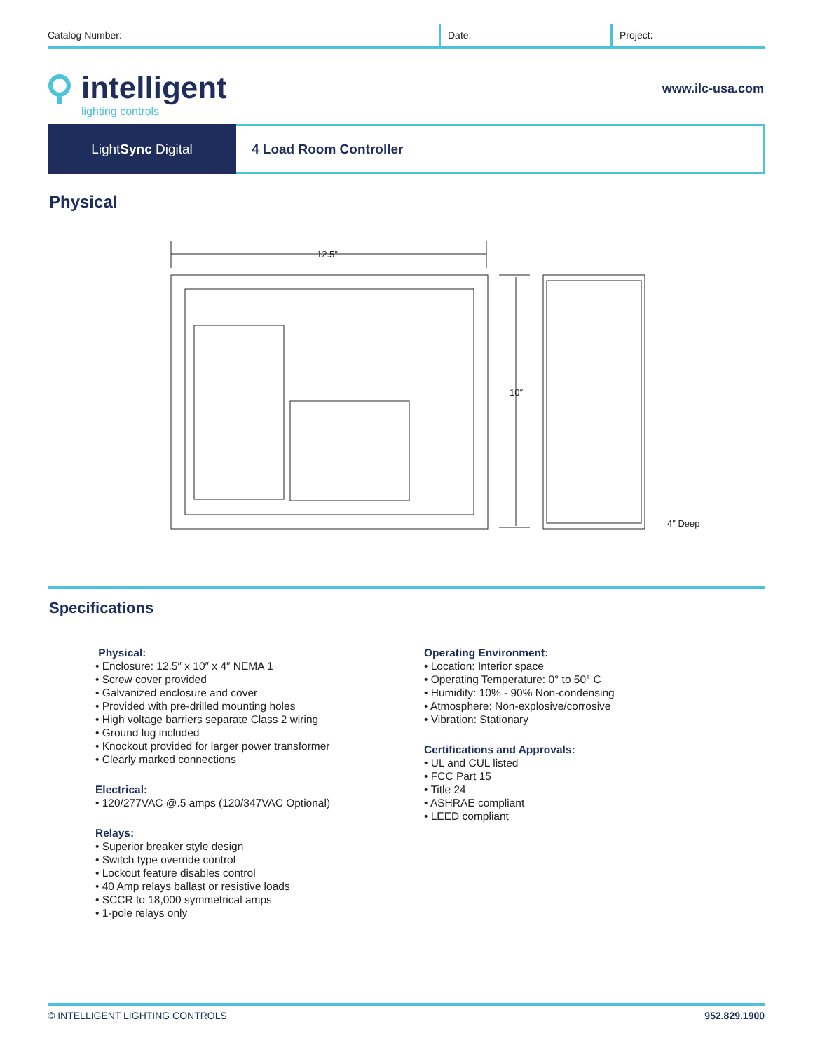Catalog Number: Date: Project:
intelligent
lighting controls
www.ilc-usa.com
Light Sync Digital 4 Load Room Controller
Physical
12.5″
10″
4″ Deep
Specifications
Physical:
• Enclosure: 12.5″ x 10″ x 4″ NEMA 1
• Screw cover provided
• Galvanized enclosure and cover
• Provided with pre-drilled mounting holes
• High voltage barriers separate Class 2 wiring
• Ground lug included
• Knockout provided for larger power transformer
• Clearly marked connections
Electrical:
• 120/277VAC @.5 amps (120/347VAC Optional)
Relays:
• Superior breaker style design
• Switch type override control
• Lockout feature disables control
• 40 Amp relays ballast or resistive loads
• SCCR to 18,000 symmetrical amps
• 1-pole relays only
Operating Environment:
• Location: Interior space
• Operating Temperature: 0° to 50° C
• Humidity: 10% - 90% Non-condensing
• Atmosphere: Non-explosive/corrosive
• Vibration: Stationary
Certifications and Approvals:
• UL and CUL listed
• FCC Part 15
• Title 24
• ASHRAE compliant
• LEED compliant
© INTELLIGENT LIGHTING CONTROLS 952.829.1900